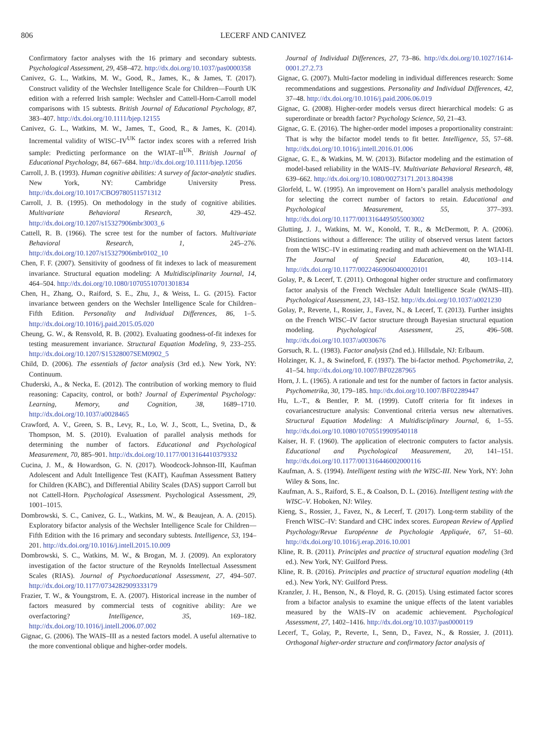806 LECERF AND CANIVEZ
Confirmatory factor analyses with the 16 primary and secondary subtests. Psychological Assessment, 29, 458–472. http://dx.doi.org/10.1037/pas0000358
Canivez, G. L., Watkins, M. W., Good, R., James, K., & James, T. (2017). Construct validity of the Wechsler Intelligence Scale for Children—Fourth UK edition with a referred Irish sample: Wechsler and Cattell-Horn-Carroll model comparisons with 15 subtests. British Journal of Educational Psychology, 87, 383–407. http://dx.doi.org/10.1111/bjep.12155
Canivez, G. L., Watkins, M. W., James, T., Good, R., & James, K. (2014). Incremental validity of WISC–IV<sup>UK</sup> factor index scores with a referred Irish sample: Predicting performance on the WIAT–II<sup>UK</sup>. British Journal of Educational Psychology, 84, 667–684. http://dx.doi.org/10.1111/bjep.12056
Carroll, J. B. (1993). Human cognitive abilities: A survey of factor-analytic studies. New York, NY: Cambridge University Press. http://dx.doi.org/10.1017/CBO9780511571312
Carroll, J. B. (1995). On methodology in the study of cognitive abilities. Multivariate Behavioral Research, 30, 429–452. http://dx.doi.org/10.1207/s15327906mbr3003_6
Cattell, R. B. (1966). The scree test for the number of factors. Multivariate Behavioral Research, 1, 245–276. http://dx.doi.org/10.1207/s15327906mbr0102_10
Chen, F. F. (2007). Sensitivity of goodness of fit indexes to lack of measurement invariance. Structural equation modeling: A Multidisciplinarity Journal, 14, 464–504. http://dx.doi.org/10.1080/10705510701301834
Chen, H., Zhang, O., Raiford, S. E., Zhu, J., & Weiss, L. G. (2015). Factor invariance between genders on the Wechsler Intelligence Scale for Children–Fifth Edition. Personality and Individual Differences, 86, 1–5. http://dx.doi.org/10.1016/j.paid.2015.05.020
Cheung, G. W., & Rensvold, R. B. (2002). Evaluating goodness-of-fit indexes for testing measurement invariance. Structural Equation Modeling, 9, 233–255. http://dx.doi.org/10.1207/S15328007SEM0902_5
Child, D. (2006). The essentials of factor analysis (3rd ed.). New York, NY: Continuum.
Chuderski, A., & Necka, E. (2012). The contribution of working memory to fluid reasoning: Capacity, control, or both? Journal of Experimental Psychology: Learning, Memory, and Cognition, 38, 1689–1710. http://dx.doi.org/10.1037/a0028465
Crawford, A. V., Green, S. B., Levy, R., Lo, W. J., Scott, L., Svetina, D., & Thompson, M. S. (2010). Evaluation of parallel analysis methods for determining the number of factors. Educational and Psychological Measurement, 70, 885–901. http://dx.doi.org/10.1177/0013164410379332
Cucina, J. M., & Howardson, G. N. (2017). Woodcock-Johnson-III, Kaufman Adolescent and Adult Intelligence Test (KAIT), Kaufman Assessment Battery for Children (KABC), and Differential Ability Scales (DAS) support Carroll but not Cattell-Horn. Psychological Assessment. Psychological Assessment, 29, 1001–1015.
Dombrowski, S. C., Canivez, G. L., Watkins, M. W., & Beaujean, A. A. (2015). Exploratory bifactor analysis of the Wechsler Intelligence Scale for Children—Fifth Edition with the 16 primary and secondary subtests. Intelligence, 53, 194–201. http://dx.doi.org/10.1016/j.intell.2015.10.009
Dombrowski, S. C., Watkins, M. W., & Brogan, M. J. (2009). An exploratory investigation of the factor structure of the Reynolds Intellectual Assessment Scales (RIAS). Journal of Psychoeducational Assessment, 27, 494–507. http://dx.doi.org/10.1177/0734282909333179
Frazier, T. W., & Youngstrom, E. A. (2007). Historical increase in the number of factors measured by commercial tests of cognitive ability: Are we overfactoring? Intelligence, 35, 169–182. http://dx.doi.org/10.1016/j.intell.2006.07.002
Gignac, G. (2006). The WAIS–III as a nested factors model. A useful alternative to the more conventional oblique and higher-order models.
Journal of Individual Differences, 27, 73–86. http://dx.doi.org/10.1027/1614-0001.27.2.73
Gignac, G. (2007). Multi-factor modeling in individual differences research: Some recommendations and suggestions. Personality and Individual Differences, 42, 37–48. http://dx.doi.org/10.1016/j.paid.2006.06.019
Gignac, G. (2008). Higher-order models versus direct hierarchical models: G as superordinate or breadth factor? Psychology Science, 50, 21–43.
Gignac, G. E. (2016). The higher-order model imposes a proportionality constraint: That is why the bifactor model tends to fit better. Intelligence, 55, 57–68. http://dx.doi.org/10.1016/j.intell.2016.01.006
Gignac, G. E., & Watkins, M. W. (2013). Bifactor modeling and the estimation of model-based reliability in the WAIS–IV. Multivariate Behavioral Research, 48, 639–662. http://dx.doi.org/10.1080/00273171.2013.804398
Glorfeld, L. W. (1995). An improvement on Horn’s parallel analysis methodology for selecting the correct number of factors to retain. Educational and Psychological Measurement, 55, 377–393. http://dx.doi.org/10.1177/0013164495055003002
Glutting, J. J., Watkins, M. W., Konold, T. R., & McDermott, P. A. (2006). Distinctions without a difference: The utility of observed versus latent factors from the WISC–IV in estimating reading and math achievement on the WIAI-II. The Journal of Special Education, 40, 103–114. http://dx.doi.org/10.1177/00224669060400020101
Golay, P., & Lecerf, T. (2011). Orthogonal higher order structure and confirmatory factor analysis of the French Wechsler Adult Intelligence Scale (WAIS–III). Psychological Assessment, 23, 143–152. http://dx.doi.org/10.1037/a0021230
Golay, P., Reverte, I., Rossier, J., Favez, N., & Lecerf, T. (2013). Further insights on the French WISC–IV factor structure through Bayesian structural equation modeling. Psychological Assessment, 25, 496–508. http://dx.doi.org/10.1037/a0030676
Gorsuch, R. L. (1983). Factor analysis (2nd ed.). Hillsdale, NJ: Erlbaum.
Holzinger, K. J., & Swineford, F. (1937). The bi-factor method. Psychometrika, 2, 41–54. http://dx.doi.org/10.1007/BF02287965
Horn, J. L. (1965). A rationale and test for the number of factors in factor analysis. Psychometrika, 30, 179–185. http://dx.doi.org/10.1007/BF02289447
Hu, L.-T., & Bentler, P. M. (1999). Cutoff criteria for fit indexes in covariancestructure analysis: Conventional criteria versus new alternatives. Structural Equation Modeling: A Multidisciplinary Journal, 6, 1–55. http://dx.doi.org/10.1080/10705519909540118
Kaiser, H. F. (1960). The application of electronic computers to factor analysis. Educational and Psychological Measurement, 20, 141–151. http://dx.doi.org/10.1177/001316446002000116
Kaufman, A. S. (1994). Intelligent testing with the WISC-III. New York, NY: John Wiley & Sons, Inc.
Kaufman, A. S., Raiford, S. E., & Coalson, D. L. (2016). Intelligent testing with the WISC–V. Hoboken, NJ: Wiley.
Kieng, S., Rossier, J., Favez, N., & Lecerf, T. (2017). Long-term stability of the French WISC–IV: Standard and CHC index scores. European Review of Applied Psychology/Revue Européenne de Psychologie Appliquée, 67, 51–60. http://dx.doi.org/10.1016/j.erap.2016.10.001
Kline, R. B. (2011). Principles and practice of structural equation modeling (3rd ed.). New York, NY: Guilford Press.
Kline, R. B. (2016). Principles and practice of structural equation modeling (4th ed.). New York, NY: Guilford Press.
Kranzler, J. H., Benson, N., & Floyd, R. G. (2015). Using estimated factor scores from a bifactor analysis to examine the unique effects of the latent variables measured by the WAIS–IV on academic achievement. Psychological Assessment, 27, 1402–1416. http://dx.doi.org/10.1037/pas0000119
Lecerf, T., Golay, P., Reverte, I., Senn, D., Favez, N., & Rossier, J. (2011). Orthogonal higher-order structure and confirmatory factor analysis of